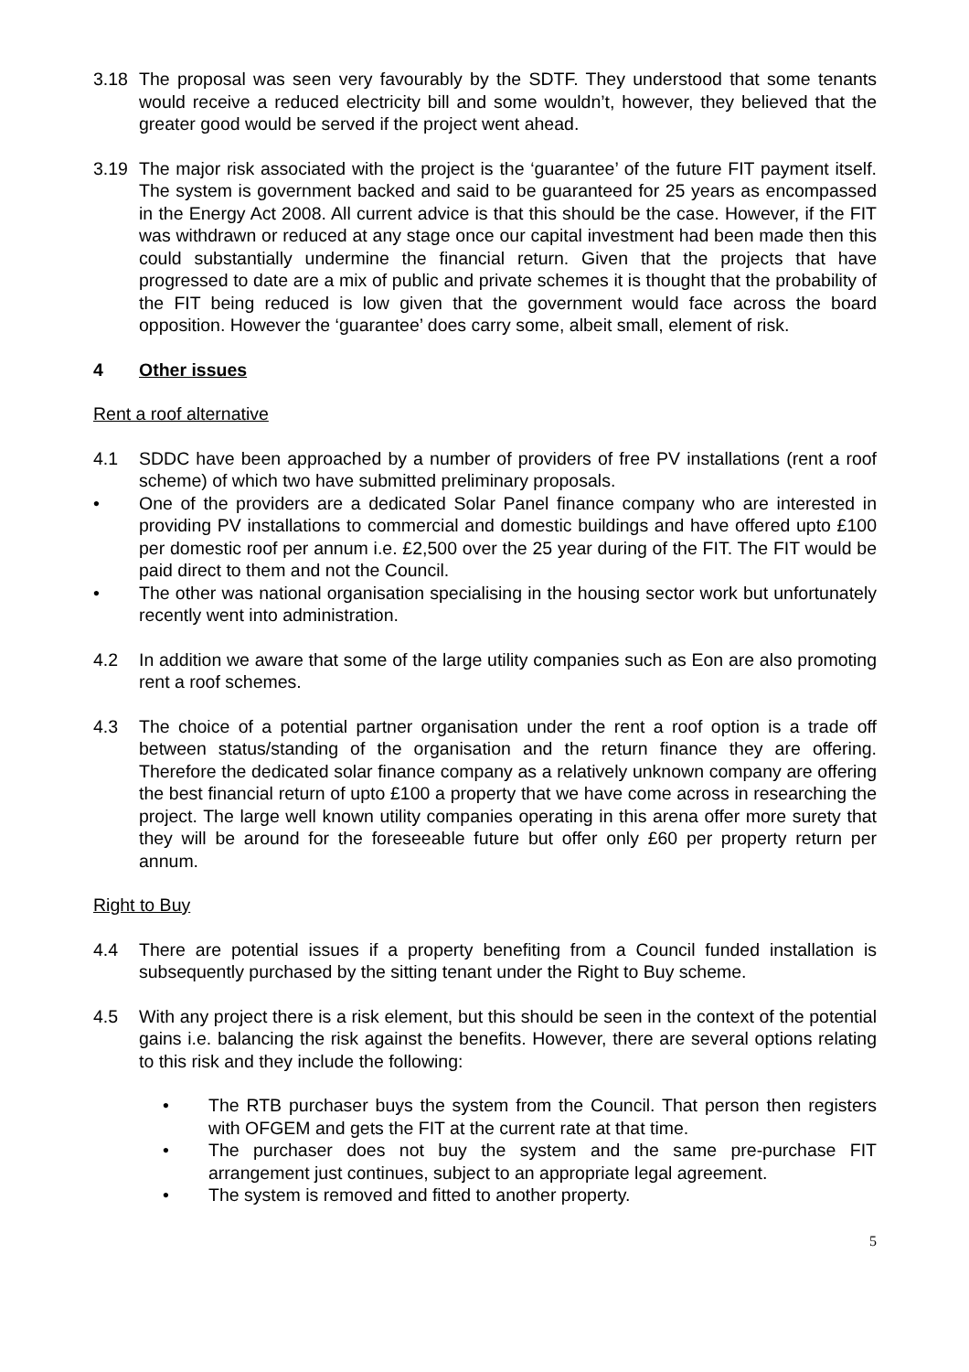3.18 The proposal was seen very favourably by the SDTF. They understood that some tenants would receive a reduced electricity bill and some wouldn’t, however, they believed that the greater good would be served if the project went ahead.
3.19 The major risk associated with the project is the ‘guarantee’ of the future FIT payment itself. The system is government backed and said to be guaranteed for 25 years as encompassed in the Energy Act 2008. All current advice is that this should be the case. However, if the FIT was withdrawn or reduced at any stage once our capital investment had been made then this could substantially undermine the financial return. Given that the projects that have progressed to date are a mix of public and private schemes it is thought that the probability of the FIT being reduced is low given that the government would face across the board opposition. However the ‘guarantee’ does carry some, albeit small, element of risk.
4 Other issues
Rent a roof alternative
4.1 SDDC have been approached by a number of providers of free PV installations (rent a roof scheme) of which two have submitted preliminary proposals.
• One of the providers are a dedicated Solar Panel finance company who are interested in providing PV installations to commercial and domestic buildings and have offered upto £100 per domestic roof per annum i.e. £2,500 over the 25 year during of the FIT. The FIT would be paid direct to them and not the Council.
• The other was national organisation specialising in the housing sector work but unfortunately recently went into administration.
4.2 In addition we aware that some of the large utility companies such as Eon are also promoting rent a roof schemes.
4.3 The choice of a potential partner organisation under the rent a roof option is a trade off between status/standing of the organisation and the return finance they are offering. Therefore the dedicated solar finance company as a relatively unknown company are offering the best financial return of upto £100 a property that we have come across in researching the project. The large well known utility companies operating in this arena offer more surety that they will be around for the foreseeable future but offer only £60 per property return per annum.
Right to Buy
4.4 There are potential issues if a property benefiting from a Council funded installation is subsequently purchased by the sitting tenant under the Right to Buy scheme.
4.5 With any project there is a risk element, but this should be seen in the context of the potential gains i.e. balancing the risk against the benefits. However, there are several options relating to this risk and they include the following:
• The RTB purchaser buys the system from the Council. That person then registers with OFGEM and gets the FIT at the current rate at that time.
• The purchaser does not buy the system and the same pre-purchase FIT arrangement just continues, subject to an appropriate legal agreement.
• The system is removed and fitted to another property.
5